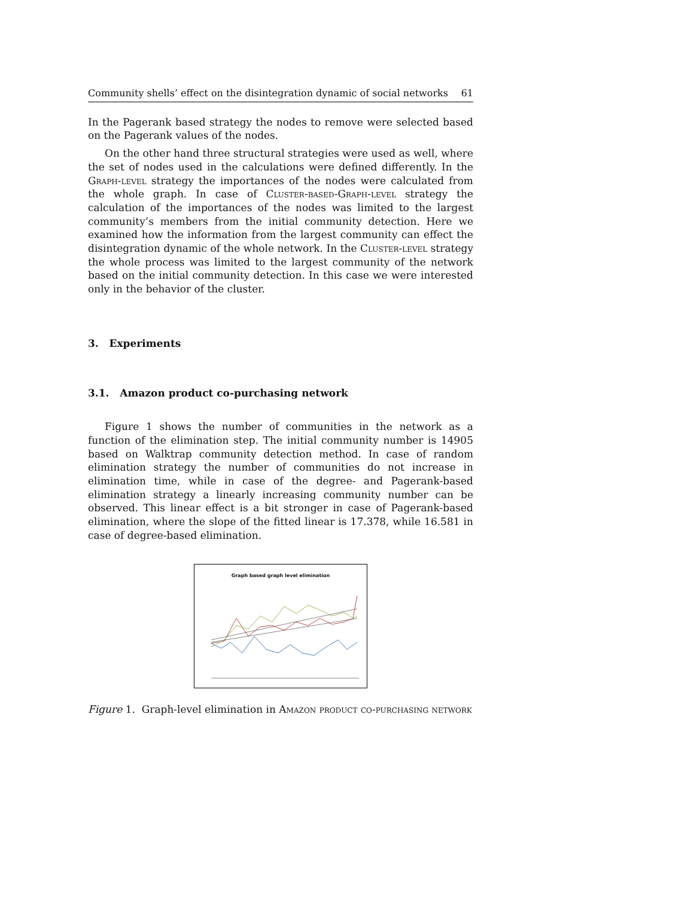Community shells’ effect on the disintegration dynamic of social networks 61
In the Pagerank based strategy the nodes to remove were selected based on the Pagerank values of the nodes.
On the other hand three structural strategies were used as well, where the set of nodes used in the calculations were defined differently. In the Graph-level strategy the importances of the nodes were calculated from the whole graph. In case of Cluster-based-Graph-level strategy the calculation of the importances of the nodes was limited to the largest community’s members from the initial community detection. Here we examined how the information from the largest community can effect the disintegration dynamic of the whole network. In the Cluster-level strategy the whole process was limited to the largest community of the network based on the initial community detection. In this case we were interested only in the behavior of the cluster.
3. Experiments
3.1. Amazon product co-purchasing network
Figure 1 shows the number of communities in the network as a function of the elimination step. The initial community number is 14905 based on Walktrap community detection method. In case of random elimination strategy the number of communities do not increase in elimination time, while in case of the degree- and Pagerank-based elimination strategy a linearly increasing community number can be observed. This linear effect is a bit stronger in case of Pagerank-based elimination, where the slope of the fitted linear is 17.378, while 16.581 in case of degree-based elimination.
Graph based graph level elimination
Figure 1. Graph-level elimination in Amazon product co-purchasing network